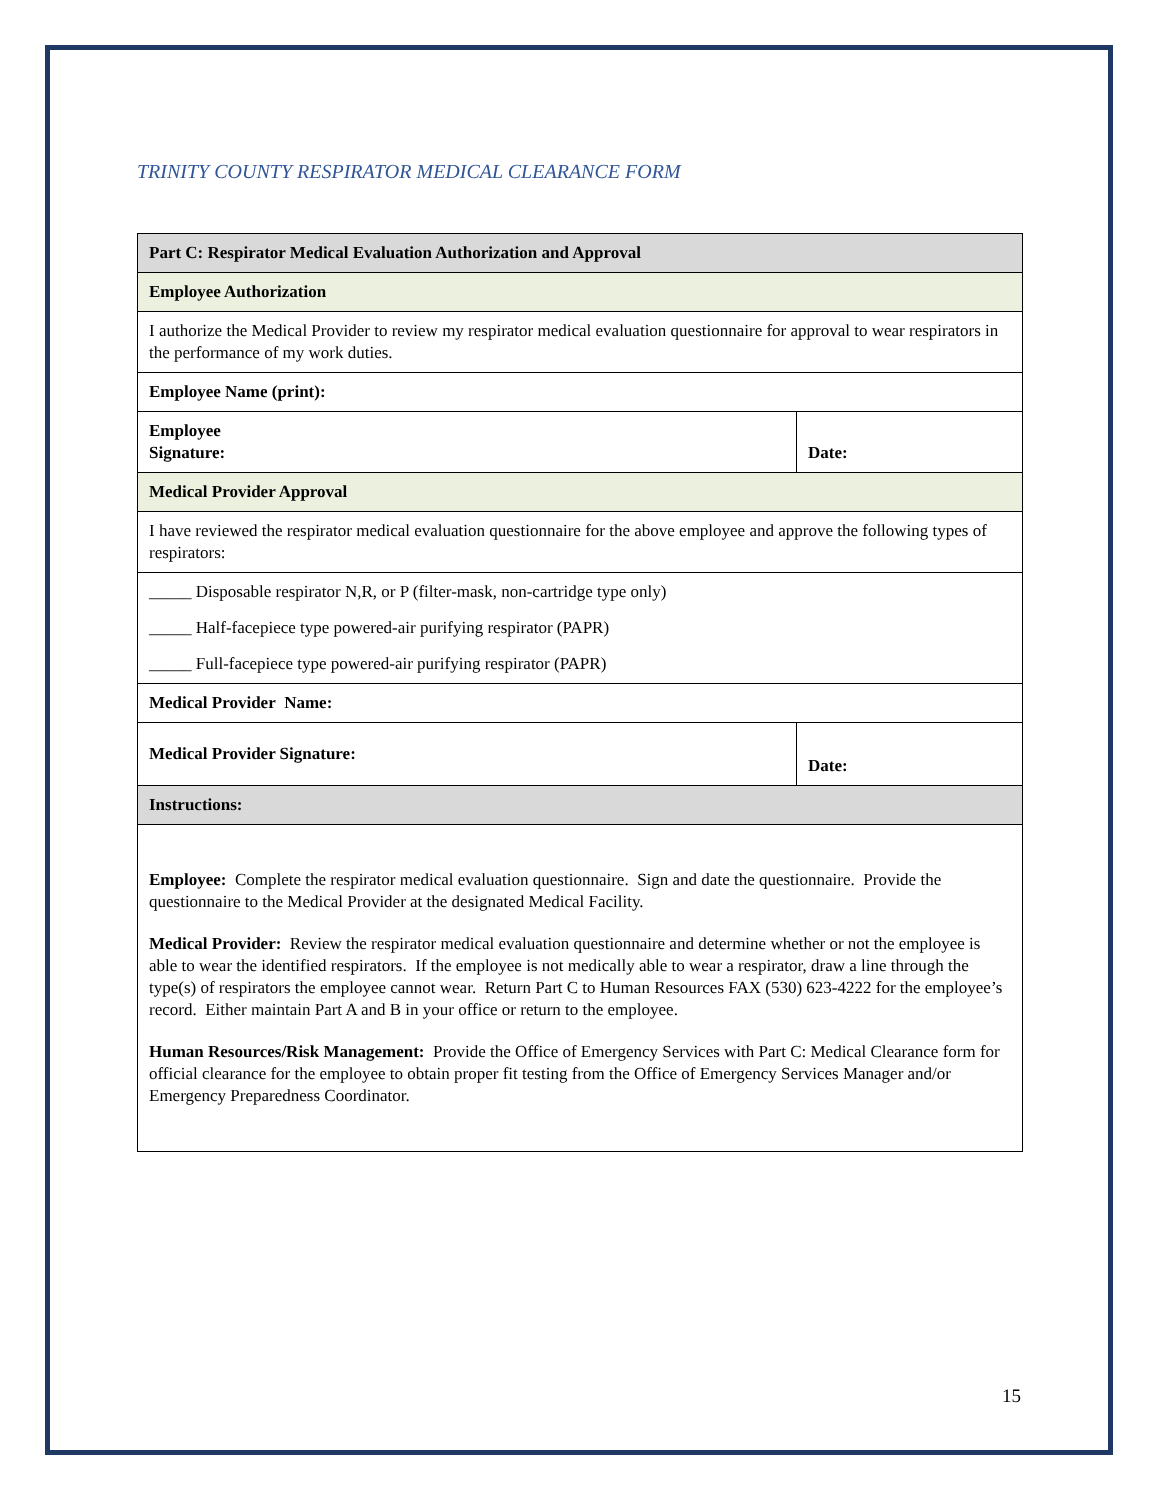TRINITY COUNTY RESPIRATOR MEDICAL CLEARANCE FORM
| Part C: Respirator Medical Evaluation Authorization and Approval | |
| Employee Authorization | |
| I authorize the Medical Provider to review my respirator medical evaluation questionnaire for approval to wear respirators in the performance of my work duties. | |
| Employee Name (print): | |
| Employee Signature: | Date: |
| Medical Provider Approval | |
| I have reviewed the respirator medical evaluation questionnaire for the above employee and approve the following types of respirators: | |
| _____ Disposable respirator N,R, or P (filter-mask, non-cartridge type only) | |
| _____ Half-facepiece type powered-air purifying respirator (PAPR) | |
| _____ Full-facepiece type powered-air purifying respirator (PAPR) | |
| Medical Provider Name: | |
| Medical Provider Signature: | Date: |
| Instructions: | |
| Employee: Complete the respirator medical evaluation questionnaire. Sign and date the questionnaire. Provide the questionnaire to the Medical Provider at the designated Medical Facility. Medical Provider: Review the respirator medical evaluation questionnaire and determine whether or not the employee is able to wear the identified respirators. If the employee is not medically able to wear a respirator, draw a line through the type(s) of respirators the employee cannot wear. Return Part C to Human Resources FAX (530) 623-4222 for the employee’s record. Either maintain Part A and B in your office or return to the employee. Human Resources/Risk Management: Provide the Office of Emergency Services with Part C: Medical Clearance form for official clearance for the employee to obtain proper fit testing from the Office of Emergency Services Manager and/or Emergency Preparedness Coordinator. | |
15